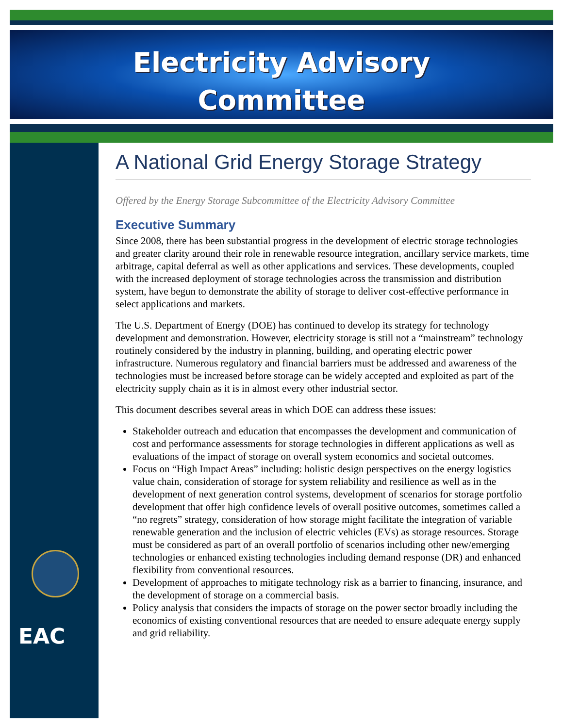Electricity Advisory
Committee
EAC
A National Grid Energy Storage Strategy
Offered by the Energy Storage Subcommittee of the Electricity Advisory Committee
Executive Summary
Since 2008, there has been substantial progress in the development of electric storage technologies and greater clarity around their role in renewable resource integration, ancillary service markets, time arbitrage, capital deferral as well as other applications and services. These developments, coupled with the increased deployment of storage technologies across the transmission and distribution system, have begun to demonstrate the ability of storage to deliver cost-effective performance in select applications and markets.
The U.S. Department of Energy (DOE) has continued to develop its strategy for technology development and demonstration. However, electricity storage is still not a “mainstream” technology routinely considered by the industry in planning, building, and operating electric power infrastructure. Numerous regulatory and financial barriers must be addressed and awareness of the technologies must be increased before storage can be widely accepted and exploited as part of the electricity supply chain as it is in almost every other industrial sector.
This document describes several areas in which DOE can address these issues:
Stakeholder outreach and education that encompasses the development and communication of cost and performance assessments for storage technologies in different applications as well as evaluations of the impact of storage on overall system economics and societal outcomes.
Focus on “High Impact Areas” including: holistic design perspectives on the energy logistics value chain, consideration of storage for system reliability and resilience as well as in the development of next generation control systems, development of scenarios for storage portfolio development that offer high confidence levels of overall positive outcomes, sometimes called a “no regrets” strategy, consideration of how storage might facilitate the integration of variable renewable generation and the inclusion of electric vehicles (EVs) as storage resources. Storage must be considered as part of an overall portfolio of scenarios including other new/emerging technologies or enhanced existing technologies including demand response (DR) and enhanced flexibility from conventional resources.
Development of approaches to mitigate technology risk as a barrier to financing, insurance, and the development of storage on a commercial basis.
Policy analysis that considers the impacts of storage on the power sector broadly including the economics of existing conventional resources that are needed to ensure adequate energy supply and grid reliability.